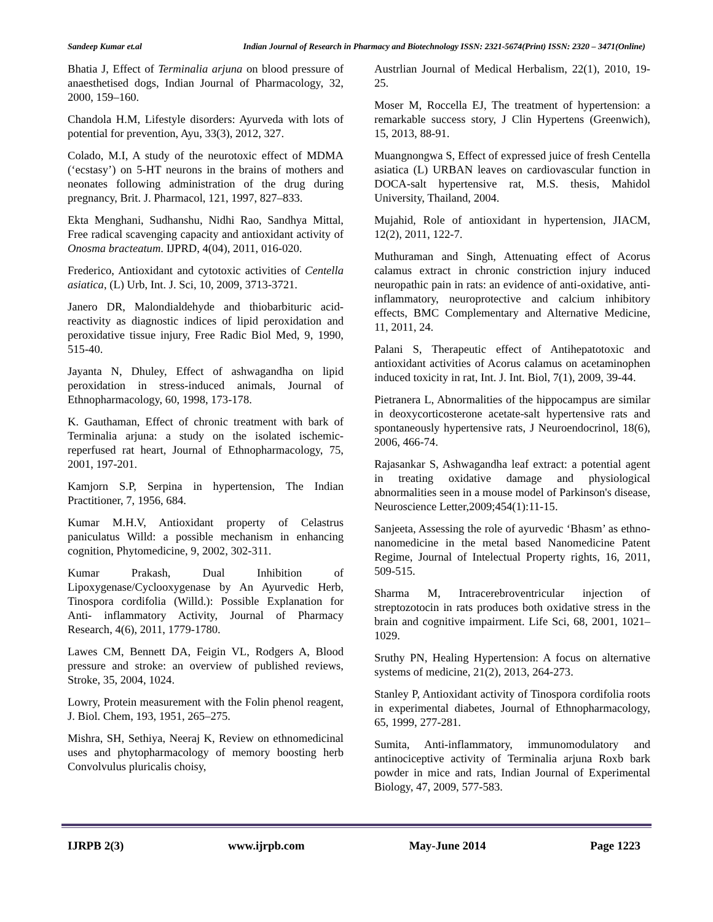Sandeep Kumar et.al Indian Journal of Research in Pharmacy and Biotechnology ISSN: 2321-5674(Print) ISSN: 2320 – 3471(Online)
Bhatia J, Effect of Terminalia arjuna on blood pressure of anaesthetised dogs, Indian Journal of Pharmacology, 32, 2000, 159–160.
Chandola H.M, Lifestyle disorders: Ayurveda with lots of potential for prevention, Ayu, 33(3), 2012, 327.
Colado, M.I, A study of the neurotoxic effect of MDMA (‘ecstasy’) on 5-HT neurons in the brains of mothers and neonates following administration of the drug during pregnancy, Brit. J. Pharmacol, 121, 1997, 827–833.
Ekta Menghani, Sudhanshu, Nidhi Rao, Sandhya Mittal, Free radical scavenging capacity and antioxidant activity of Onosma bracteatum. IJPRD, 4(04), 2011, 016-020.
Frederico, Antioxidant and cytotoxic activities of Centella asiatica, (L) Urb, Int. J. Sci, 10, 2009, 3713-3721.
Janero DR, Malondialdehyde and thiobarbituric acid-reactivity as diagnostic indices of lipid peroxidation and peroxidative tissue injury, Free Radic Biol Med, 9, 1990, 515-40.
Jayanta N, Dhuley, Effect of ashwagandha on lipid peroxidation in stress-induced animals, Journal of Ethnopharmacology, 60, 1998, 173-178.
K. Gauthaman, Effect of chronic treatment with bark of Terminalia arjuna: a study on the isolated ischemic-reperfused rat heart, Journal of Ethnopharmacology, 75, 2001, 197-201.
Kamjorn S.P, Serpina in hypertension, The Indian Practitioner, 7, 1956, 684.
Kumar M.H.V, Antioxidant property of Celastrus paniculatus Willd: a possible mechanism in enhancing cognition, Phytomedicine, 9, 2002, 302-311.
Kumar Prakash, Dual Inhibition of Lipoxygenase/Cyclooxygenase by An Ayurvedic Herb, Tinospora cordifolia (Willd.): Possible Explanation for Anti- inflammatory Activity, Journal of Pharmacy Research, 4(6), 2011, 1779-1780.
Lawes CM, Bennett DA, Feigin VL, Rodgers A, Blood pressure and stroke: an overview of published reviews, Stroke, 35, 2004, 1024.
Lowry, Protein measurement with the Folin phenol reagent, J. Biol. Chem, 193, 1951, 265–275.
Mishra, SH, Sethiya, Neeraj K, Review on ethnomedicinal uses and phytopharmacology of memory boosting herb Convolvulus pluricalis choisy,
Austrlian Journal of Medical Herbalism, 22(1), 2010, 19-25.
Moser M, Roccella EJ, The treatment of hypertension: a remarkable success story, J Clin Hypertens (Greenwich), 15, 2013, 88-91.
Muangnongwa S, Effect of expressed juice of fresh Centella asiatica (L) URBAN leaves on cardiovascular function in DOCA-salt hypertensive rat, M.S. thesis, Mahidol University, Thailand, 2004.
Mujahid, Role of antioxidant in hypertension, JIACM, 12(2), 2011, 122-7.
Muthuraman and Singh, Attenuating effect of Acorus calamus extract in chronic constriction injury induced neuropathic pain in rats: an evidence of anti-oxidative, anti-inflammatory, neuroprotective and calcium inhibitory effects, BMC Complementary and Alternative Medicine, 11, 2011, 24.
Palani S, Therapeutic effect of Antihepatotoxic and antioxidant activities of Acorus calamus on acetaminophen induced toxicity in rat, Int. J. Int. Biol, 7(1), 2009, 39-44.
Pietranera L, Abnormalities of the hippocampus are similar in deoxycorticosterone acetate-salt hypertensive rats and spontaneously hypertensive rats, J Neuroendocrinol, 18(6), 2006, 466-74.
Rajasankar S, Ashwagandha leaf extract: a potential agent in treating oxidative damage and physiological abnormalities seen in a mouse model of Parkinson's disease, Neuroscience Letter,2009;454(1):11-15.
Sanjeeta, Assessing the role of ayurvedic ‘Bhasm’ as ethno-nanomedicine in the metal based Nanomedicine Patent Regime, Journal of Intelectual Property rights, 16, 2011, 509-515.
Sharma M, Intracerebroventricular injection of streptozotocin in rats produces both oxidative stress in the brain and cognitive impairment. Life Sci, 68, 2001, 1021–1029.
Sruthy PN, Healing Hypertension: A focus on alternative systems of medicine, 21(2), 2013, 264-273.
Stanley P, Antioxidant activity of Tinospora cordifolia roots in experimental diabetes, Journal of Ethnopharmacology, 65, 1999, 277-281.
Sumita, Anti-inflammatory, immunomodulatory and antinociceptive activity of Terminalia arjuna Roxb bark powder in mice and rats, Indian Journal of Experimental Biology, 47, 2009, 577-583.
IJRPB 2(3) www.ijrpb.com May-June 2014 Page 1223